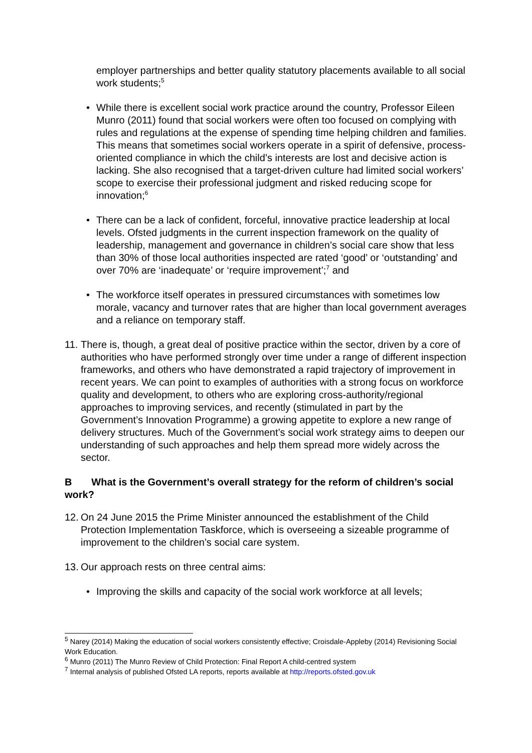employer partnerships and better quality statutory placements available to all social work students;<sup>5</sup>
• While there is excellent social work practice around the country, Professor Eileen Munro (2011) found that social workers were often too focused on complying with rules and regulations at the expense of spending time helping children and families. This means that sometimes social workers operate in a spirit of defensive, process-oriented compliance in which the child’s interests are lost and decisive action is lacking. She also recognised that a target-driven culture had limited social workers’ scope to exercise their professional judgment and risked reducing scope for innovation;<sup>6</sup>
• There can be a lack of confident, forceful, innovative practice leadership at local levels. Ofsted judgments in the current inspection framework on the quality of leadership, management and governance in children’s social care show that less than 30% of those local authorities inspected are rated ‘good’ or ‘outstanding’ and over 70% are ‘inadequate’ or ‘require improvement’;<sup>7</sup> and
• The workforce itself operates in pressured circumstances with sometimes low morale, vacancy and turnover rates that are higher than local government averages and a reliance on temporary staff.
11.
There is, though, a great deal of positive practice within the sector, driven by a core of authorities who have performed strongly over time under a range of different inspection frameworks, and others who have demonstrated a rapid trajectory of improvement in recent years. We can point to examples of authorities with a strong focus on workforce quality and development, to others who are exploring cross-authority/regional approaches to improving services, and recently (stimulated in part by the Government’s Innovation Programme) a growing appetite to explore a new range of delivery structures. Much of the Government’s social work strategy aims to deepen our understanding of such approaches and help them spread more widely across the sector.
B What is the Government’s overall strategy for the reform of children’s social work?
12.
On 24 June 2015 the Prime Minister announced the establishment of the Child Protection Implementation Taskforce, which is overseeing a sizeable programme of improvement to the children’s social care system.
13.
Our approach rests on three central aims:
• Improving the skills and capacity of the social work workforce at all levels;
<sup>5</sup> Narey (2014) Making the education of social workers consistently effective; Croisdale-Appleby (2014) Revisioning Social Work Education.
<sup>6</sup> Munro (2011) The Munro Review of Child Protection: Final Report A child-centred system
<sup>7</sup> Internal analysis of published Ofsted LA reports, reports available at http://reports.ofsted.gov.uk